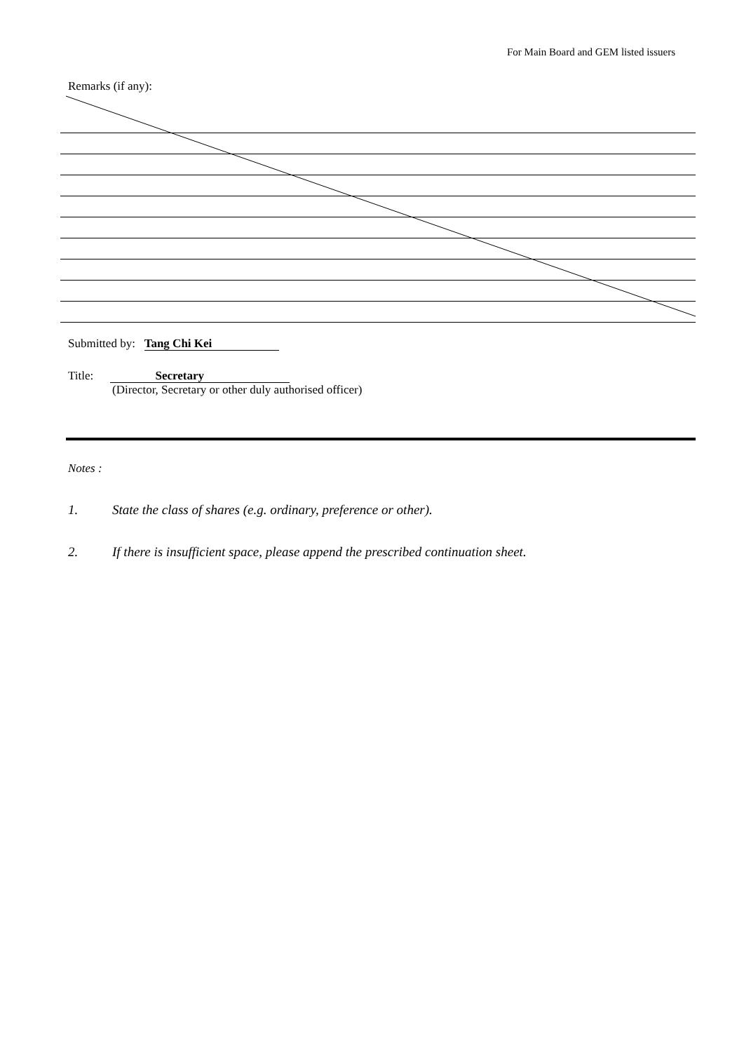For Main Board and GEM listed issuers
Remarks (if any):
Submitted by: Tang Chi Kei
Title: Secretary
(Director, Secretary or other duly authorised officer)
Notes :
1. State the class of shares (e.g. ordinary, preference or other).
2. If there is insufficient space, please append the prescribed continuation sheet.